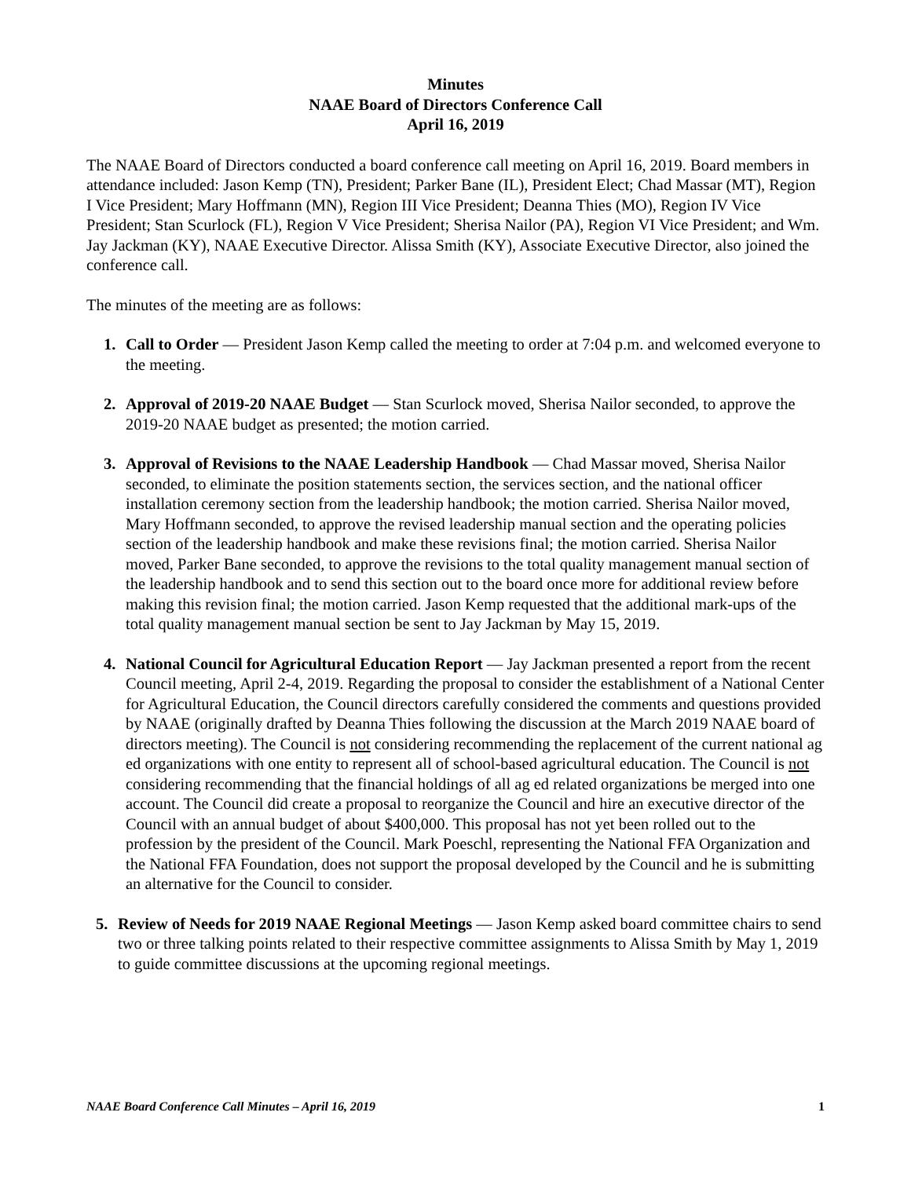Minutes
NAAE Board of Directors Conference Call
April 16, 2019
The NAAE Board of Directors conducted a board conference call meeting on April 16, 2019. Board members in attendance included: Jason Kemp (TN), President; Parker Bane (IL), President Elect; Chad Massar (MT), Region I Vice President; Mary Hoffmann (MN), Region III Vice President; Deanna Thies (MO), Region IV Vice President; Stan Scurlock (FL), Region V Vice President; Sherisa Nailor (PA), Region VI Vice President; and Wm. Jay Jackman (KY), NAAE Executive Director. Alissa Smith (KY), Associate Executive Director, also joined the conference call.
The minutes of the meeting are as follows:
1. Call to Order — President Jason Kemp called the meeting to order at 7:04 p.m. and welcomed everyone to the meeting.
2. Approval of 2019-20 NAAE Budget — Stan Scurlock moved, Sherisa Nailor seconded, to approve the 2019-20 NAAE budget as presented; the motion carried.
3. Approval of Revisions to the NAAE Leadership Handbook — Chad Massar moved, Sherisa Nailor seconded, to eliminate the position statements section, the services section, and the national officer installation ceremony section from the leadership handbook; the motion carried. Sherisa Nailor moved, Mary Hoffmann seconded, to approve the revised leadership manual section and the operating policies section of the leadership handbook and make these revisions final; the motion carried. Sherisa Nailor moved, Parker Bane seconded, to approve the revisions to the total quality management manual section of the leadership handbook and to send this section out to the board once more for additional review before making this revision final; the motion carried. Jason Kemp requested that the additional mark-ups of the total quality management manual section be sent to Jay Jackman by May 15, 2019.
4. National Council for Agricultural Education Report — Jay Jackman presented a report from the recent Council meeting, April 2-4, 2019. Regarding the proposal to consider the establishment of a National Center for Agricultural Education, the Council directors carefully considered the comments and questions provided by NAAE (originally drafted by Deanna Thies following the discussion at the March 2019 NAAE board of directors meeting). The Council is not considering recommending the replacement of the current national ag ed organizations with one entity to represent all of school-based agricultural education. The Council is not considering recommending that the financial holdings of all ag ed related organizations be merged into one account. The Council did create a proposal to reorganize the Council and hire an executive director of the Council with an annual budget of about $400,000. This proposal has not yet been rolled out to the profession by the president of the Council. Mark Poeschl, representing the National FFA Organization and the National FFA Foundation, does not support the proposal developed by the Council and he is submitting an alternative for the Council to consider.
5. Review of Needs for 2019 NAAE Regional Meetings — Jason Kemp asked board committee chairs to send two or three talking points related to their respective committee assignments to Alissa Smith by May 1, 2019 to guide committee discussions at the upcoming regional meetings.
NAAE Board Conference Call Minutes – April 16, 2019 1